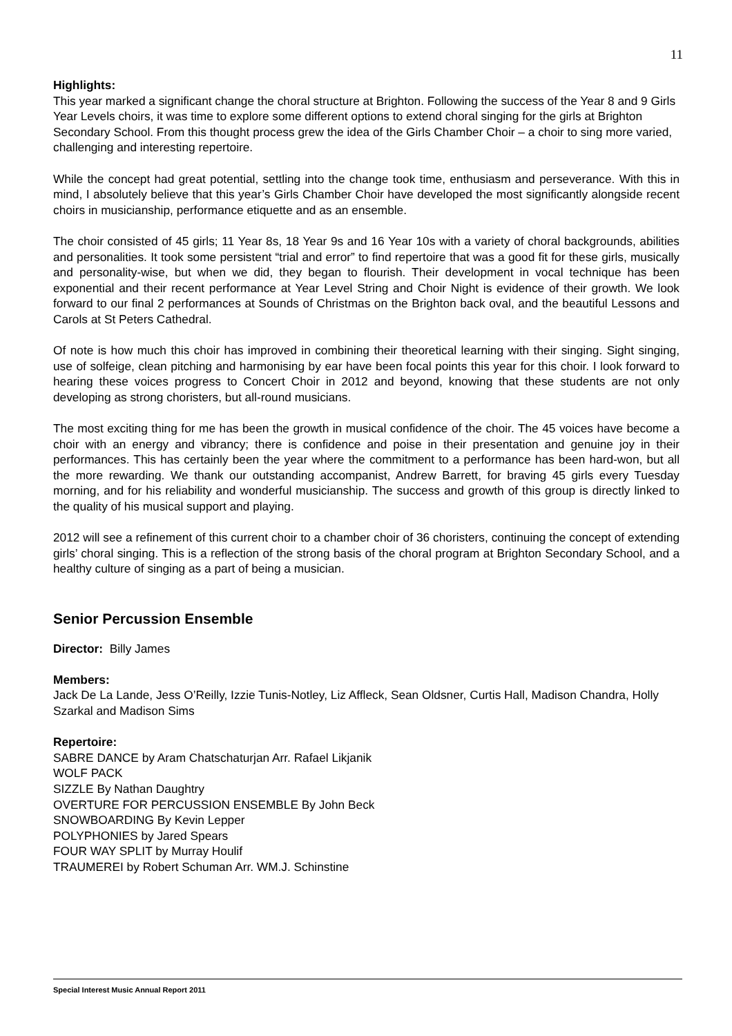11
Highlights:
This year marked a significant change the choral structure at Brighton. Following the success of the Year 8 and 9 Girls Year Levels choirs, it was time to explore some different options to extend choral singing for the girls at Brighton Secondary School. From this thought process grew the idea of the Girls Chamber Choir – a choir to sing more varied, challenging and interesting repertoire.
While the concept had great potential, settling into the change took time, enthusiasm and perseverance. With this in mind, I absolutely believe that this year’s Girls Chamber Choir have developed the most significantly alongside recent choirs in musicianship, performance etiquette and as an ensemble.
The choir consisted of 45 girls; 11 Year 8s, 18 Year 9s and 16 Year 10s with a variety of choral backgrounds, abilities and personalities. It took some persistent “trial and error” to find repertoire that was a good fit for these girls, musically and personality-wise, but when we did, they began to flourish. Their development in vocal technique has been exponential and their recent performance at Year Level String and Choir Night is evidence of their growth. We look forward to our final 2 performances at Sounds of Christmas on the Brighton back oval, and the beautiful Lessons and Carols at St Peters Cathedral.
Of note is how much this choir has improved in combining their theoretical learning with their singing. Sight singing, use of solfeige, clean pitching and harmonising by ear have been focal points this year for this choir. I look forward to hearing these voices progress to Concert Choir in 2012 and beyond, knowing that these students are not only developing as strong choristers, but all-round musicians.
The most exciting thing for me has been the growth in musical confidence of the choir. The 45 voices have become a choir with an energy and vibrancy; there is confidence and poise in their presentation and genuine joy in their performances. This has certainly been the year where the commitment to a performance has been hard-won, but all the more rewarding. We thank our outstanding accompanist, Andrew Barrett, for braving 45 girls every Tuesday morning, and for his reliability and wonderful musicianship. The success and growth of this group is directly linked to the quality of his musical support and playing.
2012 will see a refinement of this current choir to a chamber choir of 36 choristers, continuing the concept of extending girls’ choral singing. This is a reflection of the strong basis of the choral program at Brighton Secondary School, and a healthy culture of singing as a part of being a musician.
Senior Percussion Ensemble
Director: Billy James
Members:
Jack De La Lande, Jess O’Reilly, Izzie Tunis-Notley, Liz Affleck, Sean Oldsner, Curtis Hall, Madison Chandra, Holly Szarkal and Madison Sims
Repertoire:
SABRE DANCE by Aram Chatschaturjan Arr. Rafael Likjanik
WOLF PACK
SIZZLE By Nathan Daughtry
OVERTURE FOR PERCUSSION ENSEMBLE By John Beck
SNOWBOARDING By Kevin Lepper
POLYPHONIES by Jared Spears
FOUR WAY SPLIT by Murray Houlif
TRAUMEREI by Robert Schuman Arr. WM.J. Schinstine
Special Interest Music Annual Report 2011